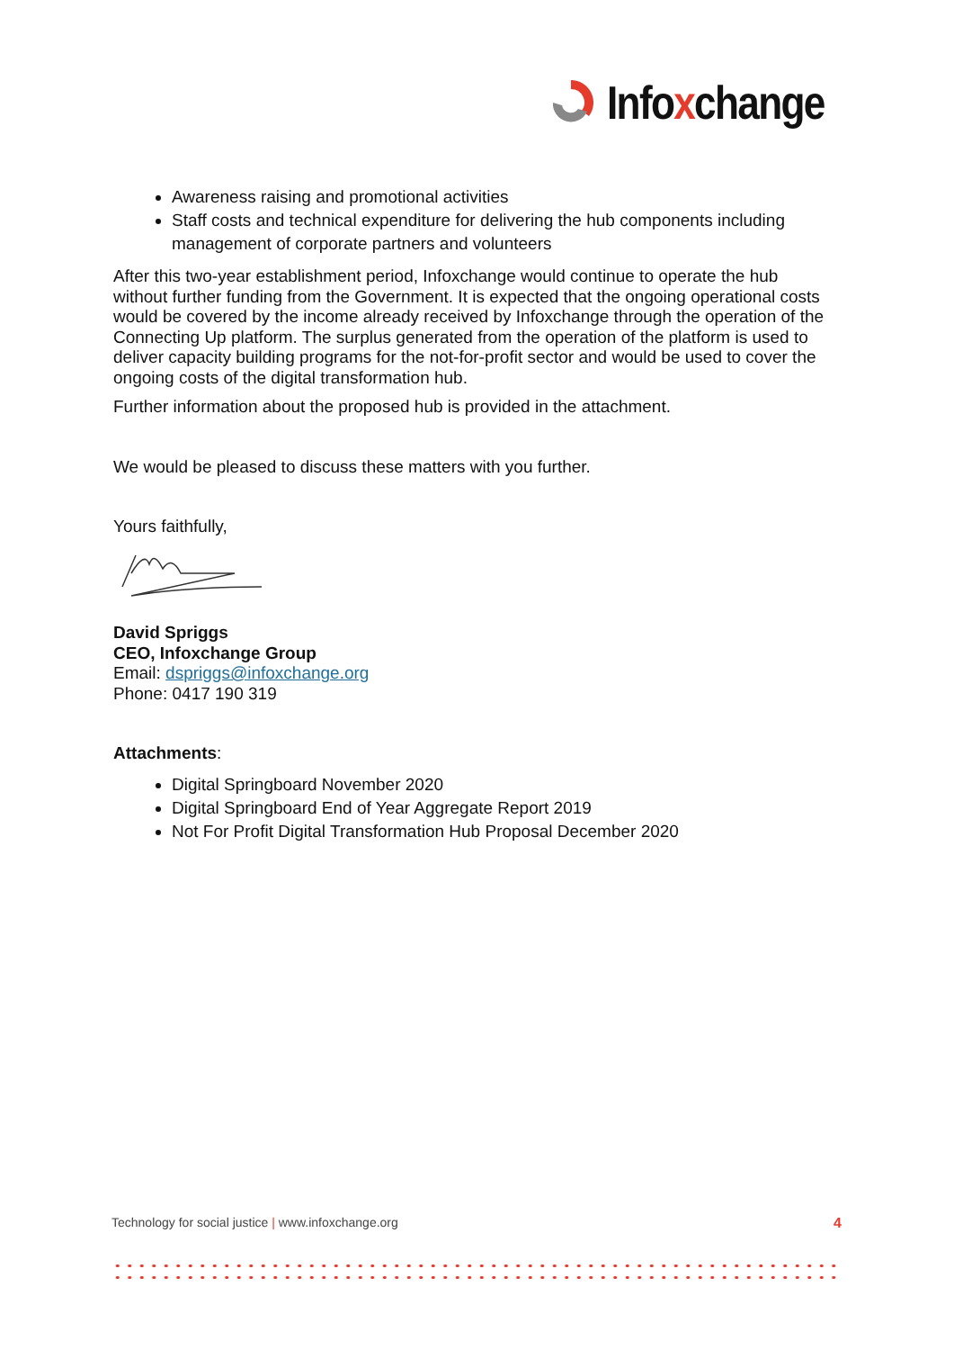Infoxchange
Awareness raising and promotional activities
Staff costs and technical expenditure for delivering the hub components including management of corporate partners and volunteers
After this two-year establishment period, Infoxchange would continue to operate the hub without further funding from the Government. It is expected that the ongoing operational costs would be covered by the income already received by Infoxchange through the operation of the Connecting Up platform. The surplus generated from the operation of the platform is used to deliver capacity building programs for the not-for-profit sector and would be used to cover the ongoing costs of the digital transformation hub.
Further information about the proposed hub is provided in the attachment.
We would be pleased to discuss these matters with you further.
Yours faithfully,
David Spriggs
CEO, Infoxchange Group
Email: dspriggs@infoxchange.org
Phone: 0417 190 319
Attachments:
Digital Springboard November 2020
Digital Springboard End of Year Aggregate Report 2019
Not For Profit Digital Transformation Hub Proposal December 2020
Technology for social justice | www.infoxchange.org 4